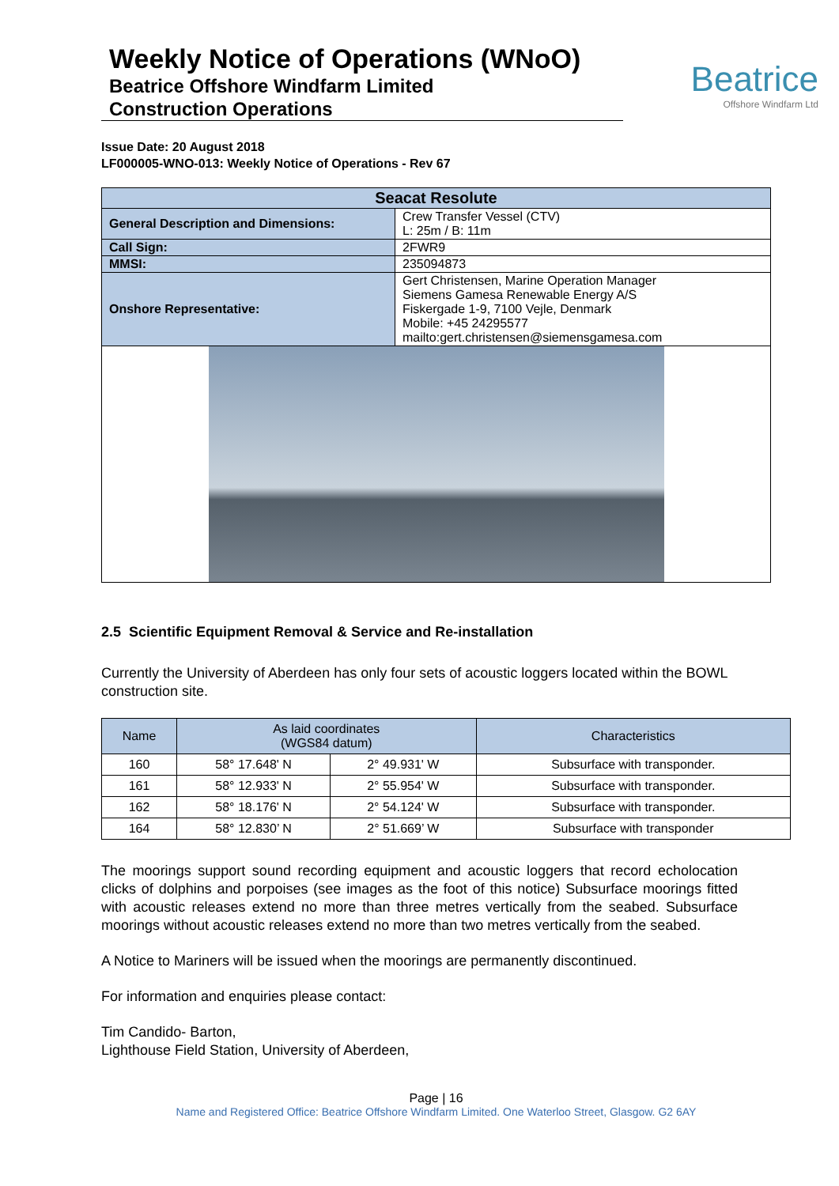Weekly Notice of Operations (WNoO)
Beatrice Offshore Windfarm Limited
Construction Operations
Beatrice
Offshore Windfarm Ltd
Issue Date: 20 August 2018
LF000005-WNO-013: Weekly Notice of Operations - Rev 67
| Seacat Resolute | |
| --- | --- |
| General Description and Dimensions: | Crew Transfer Vessel (CTV) L: 25m / B: 11m |
| Call Sign: | 2FWR9 |
| MMSI: | 235094873 |
| Onshore Representative: | Gert Christensen, Marine Operation Manager Siemens Gamesa Renewable Energy A/S Fiskergade 1-9, 7100 Vejle, Denmark Mobile: +45 24295577 mailto:gert.christensen@siemensgamesa.com |
2.5 Scientific Equipment Removal & Service and Re-installation
Currently the University of Aberdeen has only four sets of acoustic loggers located within the BOWL construction site.
| Name | As laid coordinates (WGS84 datum) | | Characteristics |
| --- | --- | --- | --- |
| 160 | 58° 17.648' N | 2° 49.931' W | Subsurface with transponder. |
| 161 | 58° 12.933' N | 2° 55.954' W | Subsurface with transponder. |
| 162 | 58° 18.176' N | 2° 54.124' W | Subsurface with transponder. |
| 164 | 58° 12.830’ N | 2° 51.669’ W | Subsurface with transponder |
The moorings support sound recording equipment and acoustic loggers that record echolocation clicks of dolphins and porpoises (see images as the foot of this notice) Subsurface moorings fitted with acoustic releases extend no more than three metres vertically from the seabed. Subsurface moorings without acoustic releases extend no more than two metres vertically from the seabed.
A Notice to Mariners will be issued when the moorings are permanently discontinued.
For information and enquiries please contact:
Tim Candido- Barton,
Lighthouse Field Station, University of Aberdeen,
Page | 16
Name and Registered Office: Beatrice Offshore Windfarm Limited. One Waterloo Street, Glasgow. G2 6AY